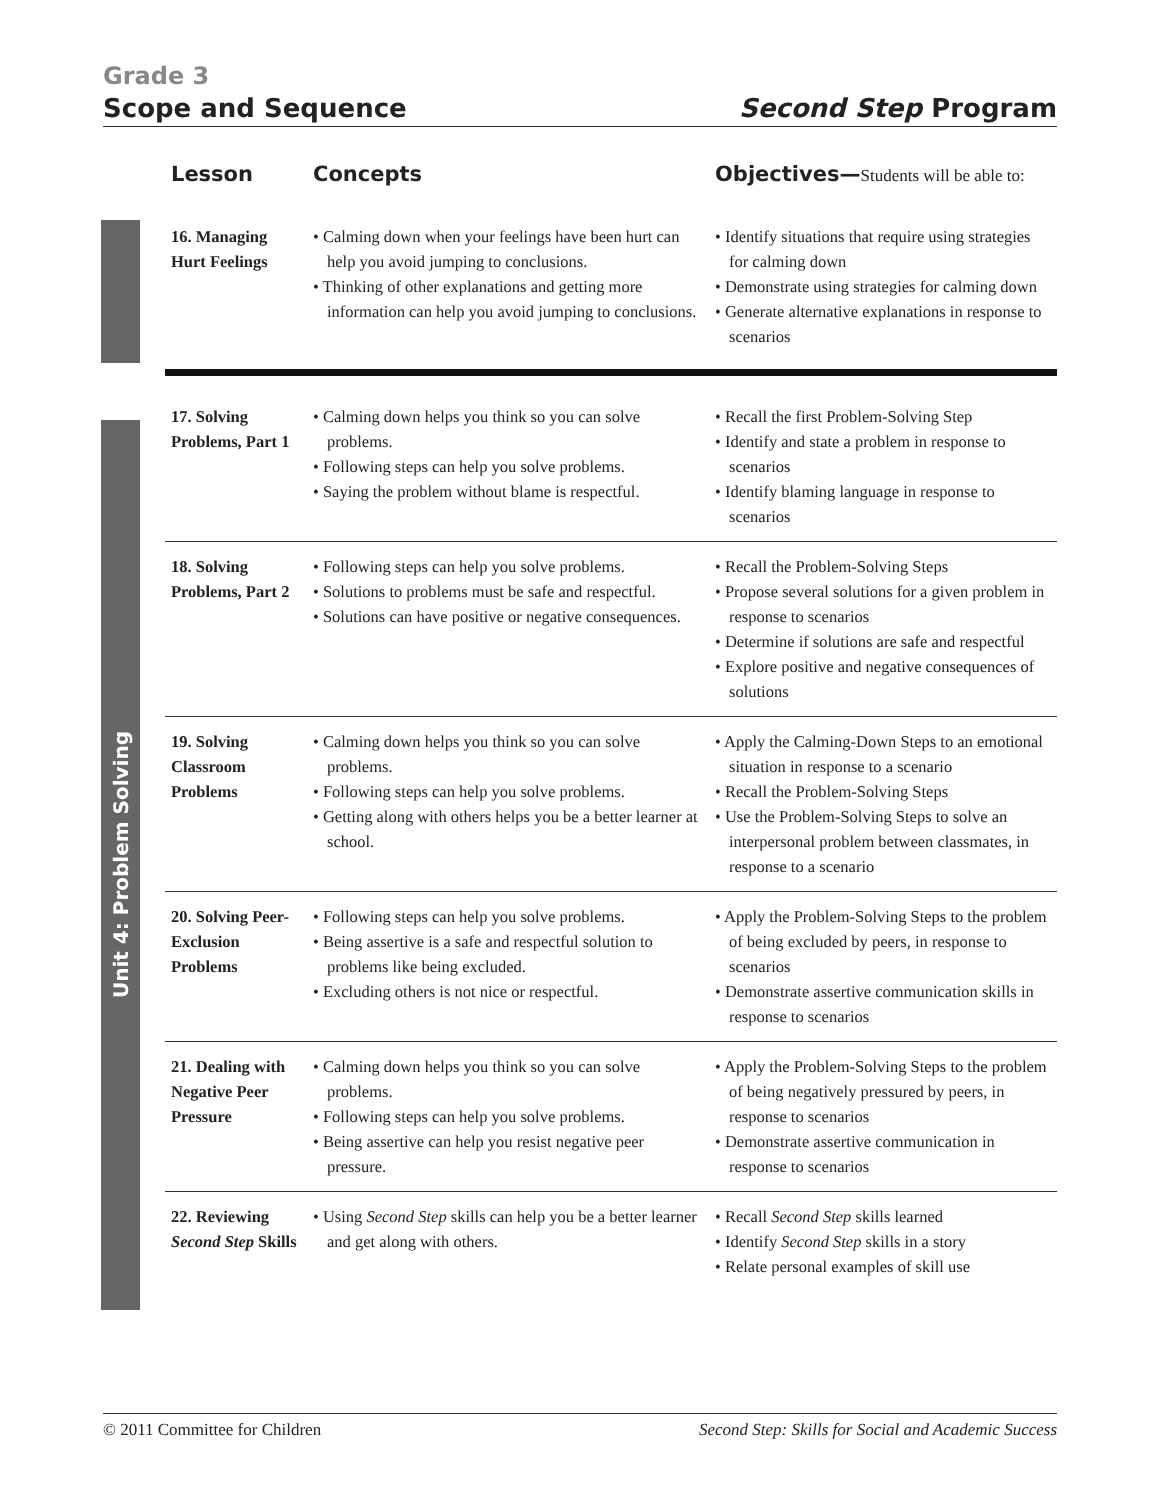Grade 3
Scope and Sequence Second Step Program
Unit 4: Problem Solving
| Lesson | Concepts | Objectives— Students will be able to: |
| --- | --- | --- |
| 16. Managing Hurt Feelings | • Calming down when your feelings have been hurt can help you avoid jumping to conclusions. • Thinking of other explanations and getting more information can help you avoid jumping to conclusions. | • Identify situations that require using strategies for calming down • Demonstrate using strategies for calming down • Generate alternative explanations in response to scenarios |
| 17. Solving Problems, Part 1 | • Calming down helps you think so you can solve problems. • Following steps can help you solve problems. • Saying the problem without blame is respectful. | • Recall the first Problem-Solving Step • Identify and state a problem in response to scenarios • Identify blaming language in response to scenarios |
| 18. Solving Problems, Part 2 | • Following steps can help you solve problems. • Solutions to problems must be safe and respectful. • Solutions can have positive or negative consequences. | • Recall the Problem-Solving Steps • Propose several solutions for a given problem in response to scenarios • Determine if solutions are safe and respectful • Explore positive and negative consequences of solutions |
| 19. Solving Classroom Problems | • Calming down helps you think so you can solve problems. • Following steps can help you solve problems. • Getting along with others helps you be a better learner at school. | • Apply the Calming-Down Steps to an emotional situation in response to a scenario • Recall the Problem-Solving Steps • Use the Problem-Solving Steps to solve an interpersonal problem between classmates, in response to a scenario |
| 20. Solving Peer-Exclusion Problems | • Following steps can help you solve problems. • Being assertive is a safe and respectful solution to problems like being excluded. • Excluding others is not nice or respectful. | • Apply the Problem-Solving Steps to the problem of being excluded by peers, in response to scenarios • Demonstrate assertive communication skills in response to scenarios |
| 21. Dealing with Negative Peer Pressure | • Calming down helps you think so you can solve problems. • Following steps can help you solve problems. • Being assertive can help you resist negative peer pressure. | • Apply the Problem-Solving Steps to the problem of being negatively pressured by peers, in response to scenarios • Demonstrate assertive communication in response to scenarios |
| 22. Reviewing Second Step Skills | • Using Second Step skills can help you be a better learner and get along with others. | • Recall Second Step skills learned • Identify Second Step skills in a story • Relate personal examples of skill use |
© 2011 Committee for Children Second Step: Skills for Social and Academic Success